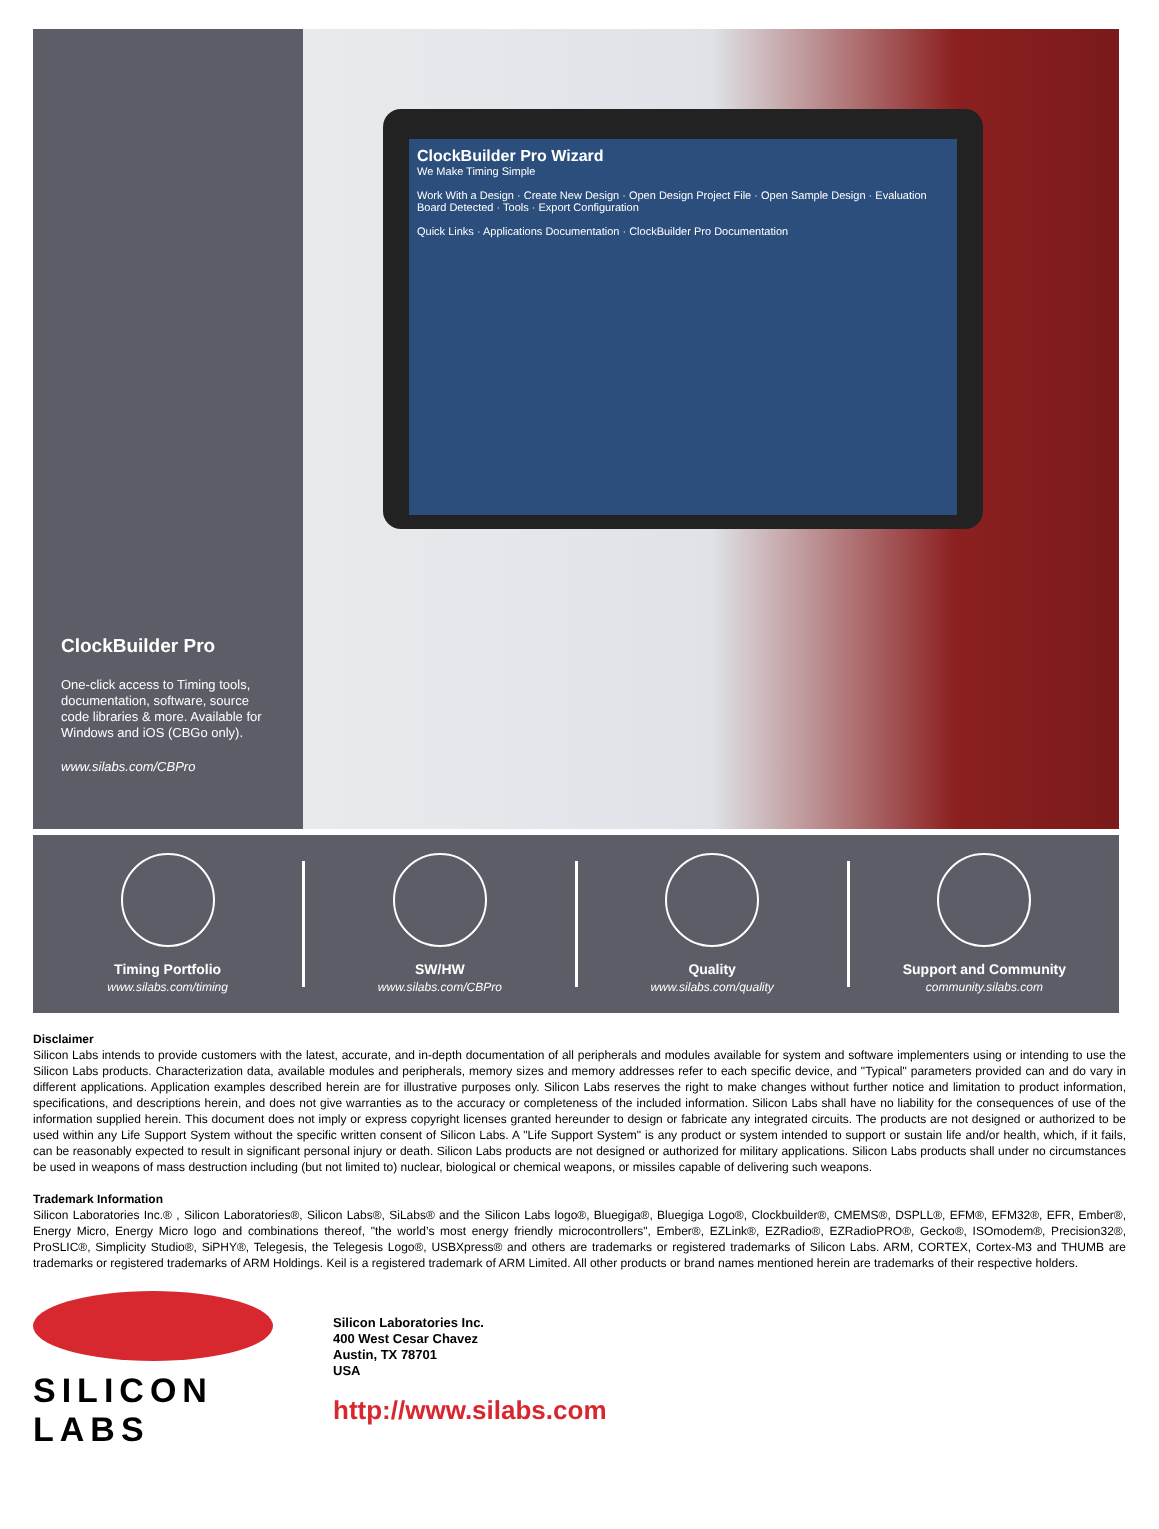ClockBuilder Pro
One-click access to Timing tools, documentation, software, source code libraries & more. Available for Windows and iOS (CBGo only).
www.silabs.com/CBPro
ClockBuilder Pro Wizard
We Make Timing Simple
Work With a Design · Create New Design · Open Design Project File · Open Sample Design · Evaluation Board Detected · Tools · Export Configuration
Quick Links · Applications Documentation · ClockBuilder Pro Documentation
Timing Portfolio
www.silabs.com/timing
SW/HW
www.silabs.com/CBPro
Quality
www.silabs.com/quality
Support and Community
community.silabs.com
Disclaimer
Silicon Labs intends to provide customers with the latest, accurate, and in-depth documentation of all peripherals and modules available for system and software implementers using or intending to use the Silicon Labs products. Characterization data, available modules and peripherals, memory sizes and memory addresses refer to each specific device, and "Typical" parameters provided can and do vary in different applications. Application examples described herein are for illustrative purposes only. Silicon Labs reserves the right to make changes without further notice and limitation to product information, specifications, and descriptions herein, and does not give warranties as to the accuracy or completeness of the included information. Silicon Labs shall have no liability for the consequences of use of the information supplied herein. This document does not imply or express copyright licenses granted hereunder to design or fabricate any integrated circuits. The products are not designed or authorized to be used within any Life Support System without the specific written consent of Silicon Labs. A "Life Support System" is any product or system intended to support or sustain life and/or health, which, if it fails, can be reasonably expected to result in significant personal injury or death. Silicon Labs products are not designed or authorized for military applications. Silicon Labs products shall under no circumstances be used in weapons of mass destruction including (but not limited to) nuclear, biological or chemical weapons, or missiles capable of delivering such weapons.
Trademark Information
Silicon Laboratories Inc.® , Silicon Laboratories®, Silicon Labs®, SiLabs® and the Silicon Labs logo®, Bluegiga®, Bluegiga Logo®, Clockbuilder®, CMEMS®, DSPLL®, EFM®, EFM32®, EFR, Ember®, Energy Micro, Energy Micro logo and combinations thereof, "the world’s most energy friendly microcontrollers", Ember®, EZLink®, EZRadio®, EZRadioPRO®, Gecko®, ISOmodem®, Precision32®, ProSLIC®, Simplicity Studio®, SiPHY®, Telegesis, the Telegesis Logo®, USBXpress® and others are trademarks or registered trademarks of Silicon Labs. ARM, CORTEX, Cortex-M3 and THUMB are trademarks or registered trademarks of ARM Holdings. Keil is a registered trademark of ARM Limited. All other products or brand names mentioned herein are trademarks of their respective holders.
SILICON LABS
Silicon Laboratories Inc.
400 West Cesar Chavez
Austin, TX 78701
USA
http://www.silabs.com